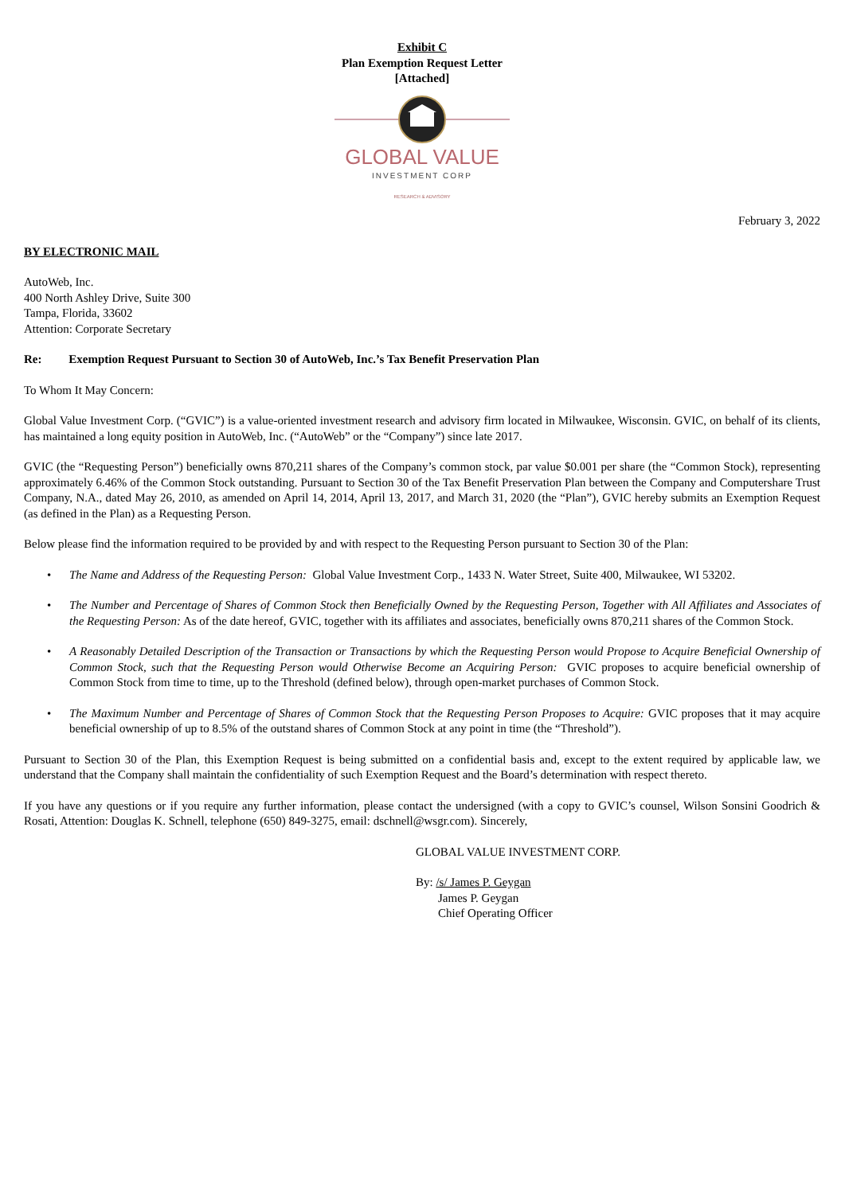Exhibit C
Plan Exemption Request Letter
[Attached]
GLOBAL VALUE
INVESTMENT CORP
RESEARCH & ADVISORY
February 3, 2022
BY ELECTRONIC MAIL
AutoWeb, Inc.
400 North Ashley Drive, Suite 300
Tampa, Florida, 33602
Attention: Corporate Secretary
Re: Exemption Request Pursuant to Section 30 of AutoWeb, Inc.’s Tax Benefit Preservation Plan
To Whom It May Concern:
Global Value Investment Corp. (“GVIC”) is a value-oriented investment research and advisory firm located in Milwaukee, Wisconsin. GVIC, on behalf of its clients, has maintained a long equity position in AutoWeb, Inc. (“AutoWeb” or the “Company”) since late 2017.
GVIC (the “Requesting Person”) beneficially owns 870,211 shares of the Company’s common stock, par value $0.001 per share (the “Common Stock), representing approximately 6.46% of the Common Stock outstanding. Pursuant to Section 30 of the Tax Benefit Preservation Plan between the Company and Computershare Trust Company, N.A., dated May 26, 2010, as amended on April 14, 2014, April 13, 2017, and March 31, 2020 (the “Plan”), GVIC hereby submits an Exemption Request (as defined in the Plan) as a Requesting Person.
Below please find the information required to be provided by and with respect to the Requesting Person pursuant to Section 30 of the Plan:
• The Name and Address of the Requesting Person: Global Value Investment Corp., 1433 N. Water Street, Suite 400, Milwaukee, WI 53202.
• The Number and Percentage of Shares of Common Stock then Beneficially Owned by the Requesting Person, Together with All Affiliates and Associates of the Requesting Person: As of the date hereof, GVIC, together with its affiliates and associates, beneficially owns 870,211 shares of the Common Stock.
• A Reasonably Detailed Description of the Transaction or Transactions by which the Requesting Person would Propose to Acquire Beneficial Ownership of Common Stock, such that the Requesting Person would Otherwise Become an Acquiring Person: GVIC proposes to acquire beneficial ownership of Common Stock from time to time, up to the Threshold (defined below), through open-market purchases of Common Stock.
• The Maximum Number and Percentage of Shares of Common Stock that the Requesting Person Proposes to Acquire: GVIC proposes that it may acquire beneficial ownership of up to 8.5% of the outstand shares of Common Stock at any point in time (the “Threshold”).
Pursuant to Section 30 of the Plan, this Exemption Request is being submitted on a confidential basis and, except to the extent required by applicable law, we understand that the Company shall maintain the confidentiality of such Exemption Request and the Board’s determination with respect thereto.
If you have any questions or if you require any further information, please contact the undersigned (with a copy to GVIC’s counsel, Wilson Sonsini Goodrich & Rosati, Attention: Douglas K. Schnell, telephone (650) 849-3275, email: dschnell@wsgr.com). Sincerely,
GLOBAL VALUE INVESTMENT CORP.
By: /s/ James P. Geygan
James P. Geygan
Chief Operating Officer